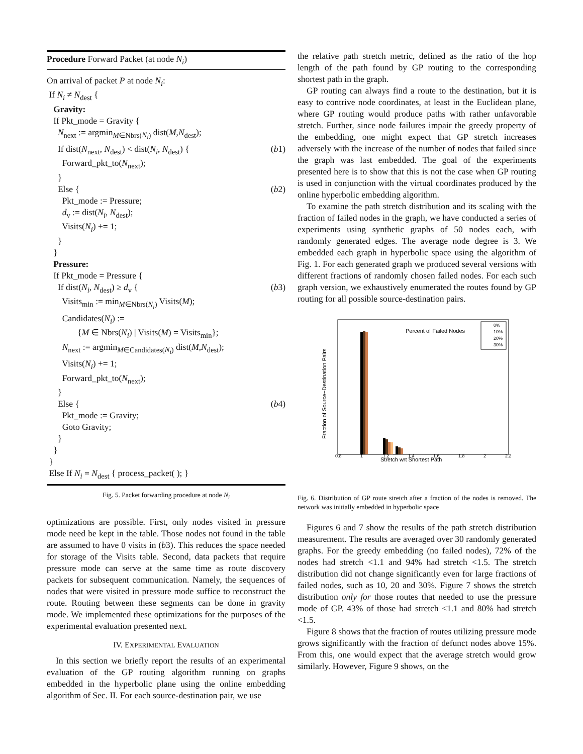Procedure Forward Packet (at node N<sub>i</sub>)
On arrival of packet P at node N<sub>i</sub>:
If N<sub>i</sub> ≠ N<sub>dest</sub> {
Gravity:
If Pkt_mode = Gravity {
N<sub>next</sub> := argmin<sub>M∈Nbrs(N<sub>i</sub>)</sub> dist(M,N<sub>dest</sub>);
If dist(N<sub>next</sub>, N<sub>dest</sub>) < dist(N<sub>i</sub>, N<sub>dest</sub>) { (b1)
Forward_pkt_to(N<sub>next</sub>);
}
Else { (b2)
Pkt_mode := Pressure;
d<sub>v</sub> := dist(N<sub>i</sub>, N<sub>dest</sub>);
Visits(N<sub>i</sub>) += 1;
}
}
Pressure:
If Pkt_mode = Pressure {
If dist(N<sub>i</sub>, N<sub>dest</sub>) ≥ d<sub>v</sub> { (b3)
Visits<sub>min</sub> := min<sub>M∈Nbrs(N<sub>i</sub>)</sub> Visits(M);
Candidates(N<sub>i</sub>) :=
{M ∈ Nbrs(N<sub>i</sub>) | Visits(M) = Visits<sub>min</sub>};
N<sub>next</sub> := argmin<sub>M∈Candidates(N<sub>i</sub>)</sub> dist(M,N<sub>dest</sub>);
Visits(N<sub>i</sub>) += 1;
Forward_pkt_to(N<sub>next</sub>);
}
Else { (b4)
Pkt_mode := Gravity;
Goto Gravity;
}
}
}
Else If N<sub>i</sub> = N<sub>dest</sub> { process_packet( ); }
Fig. 5. Packet forwarding procedure at node N<sub>i</sub>
optimizations are possible. First, only nodes visited in pressure mode need be kept in the table. Those nodes not found in the table are assumed to have 0 visits in (b3). This reduces the space needed for storage of the Visits table. Second, data packets that require pressure mode can serve at the same time as route discovery packets for subsequent communication. Namely, the sequences of nodes that were visited in pressure mode suffice to reconstruct the route. Routing between these segments can be done in gravity mode. We implemented these optimizations for the purposes of the experimental evaluation presented next.
IV. EXPERIMENTAL EVALUATION
In this section we briefly report the results of an experimental evaluation of the GP routing algorithm running on graphs embedded in the hyperbolic plane using the online embedding algorithm of Sec. II. For each source-destination pair, we use
the relative path stretch metric, defined as the ratio of the hop length of the path found by GP routing to the corresponding shortest path in the graph.
GP routing can always find a route to the destination, but it is easy to contrive node coordinates, at least in the Euclidean plane, where GP routing would produce paths with rather unfavorable stretch. Further, since node failures impair the greedy property of the embedding, one might expect that GP stretch increases adversely with the increase of the number of nodes that failed since the graph was last embedded. The goal of the experiments presented here is to show that this is not the case when GP routing is used in conjunction with the virtual coordinates produced by the online hyperbolic embedding algorithm.
To examine the path stretch distribution and its scaling with the fraction of failed nodes in the graph, we have conducted a series of experiments using synthetic graphs of 50 nodes each, with randomly generated edges. The average node degree is 3. We embedded each graph in hyperbolic space using the algorithm of Fig. 1. For each generated graph we produced several versions with different fractions of randomly chosen failed nodes. For each such graph version, we exhaustively enumerated the routes found by GP routing for all possible source-destination pairs.
Percent of Failed Nodes
Stretch wrt Shortest Path
Fraction of Source−Destination Pairs
0%
10%
20%
30%
0.8
1
1.2
1.4
1.6
1.8
2
2.2
Fig. 6. Distribution of GP route stretch after a fraction of the nodes is removed. The network was initially embedded in hyperbolic space
Figures 6 and 7 show the results of the path stretch distribution measurement. The results are averaged over 30 randomly generated graphs. For the greedy embedding (no failed nodes), 72% of the nodes had stretch <1.1 and 94% had stretch <1.5. The stretch distribution did not change significantly even for large fractions of failed nodes, such as 10, 20 and 30%. Figure 7 shows the stretch distribution only for those routes that needed to use the pressure mode of GP. 43% of those had stretch <1.1 and 80% had stretch <1.5.
Figure 8 shows that the fraction of routes utilizing pressure mode grows significantly with the fraction of defunct nodes above 15%. From this, one would expect that the average stretch would grow similarly. However, Figure 9 shows, on the